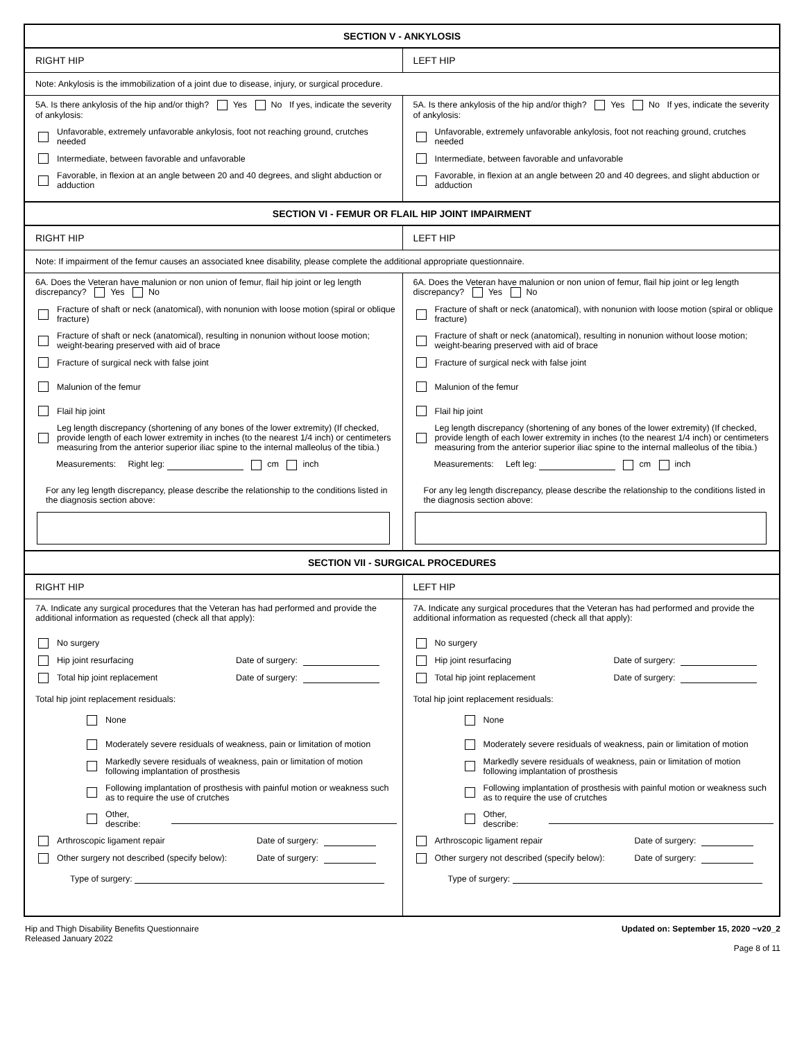SECTION V - ANKYLOSIS
RIGHT HIP LEFT HIP
Note: Ankylosis is the immobilization of a joint due to disease, injury, or surgical procedure.
5A. Is there ankylosis of the hip and/or thigh? Yes No If yes, indicate the severity of ankylosis:
Unfavorable, extremely unfavorable ankylosis, foot not reaching ground, crutches needed
Intermediate, between favorable and unfavorable
Favorable, in flexion at an angle between 20 and 40 degrees, and slight abduction or adduction
5A. Is there ankylosis of the hip and/or thigh? Yes No If yes, indicate the severity of ankylosis:
Unfavorable, extremely unfavorable ankylosis, foot not reaching ground, crutches needed
Intermediate, between favorable and unfavorable
Favorable, in flexion at an angle between 20 and 40 degrees, and slight abduction or adduction
SECTION VI - FEMUR OR FLAIL HIP JOINT IMPAIRMENT
RIGHT HIP LEFT HIP
Note: If impairment of the femur causes an associated knee disability, please complete the additional appropriate questionnaire.
6A. Does the Veteran have malunion or non union of femur, flail hip joint or leg length discrepancy? Yes No
Fracture of shaft or neck (anatomical), with nonunion with loose motion (spiral or oblique fracture)
Fracture of shaft or neck (anatomical), resulting in nonunion without loose motion; weight-bearing preserved with aid of brace
Fracture of surgical neck with false joint
Malunion of the femur
Flail hip joint
Leg length discrepancy (shortening of any bones of the lower extremity) (If checked, provide length of each lower extremity in inches (to the nearest 1/4 inch) or centimeters measuring from the anterior superior iliac spine to the internal malleolus of the tibia.)
Measurements: Right leg: cm inch
For any leg length discrepancy, please describe the relationship to the conditions listed in the diagnosis section above:
6A. Does the Veteran have malunion or non union of femur, flail hip joint or leg length discrepancy? Yes No
Fracture of shaft or neck (anatomical), with nonunion with loose motion (spiral or oblique fracture)
Fracture of shaft or neck (anatomical), resulting in nonunion without loose motion; weight-bearing preserved with aid of brace
Fracture of surgical neck with false joint
Malunion of the femur
Flail hip joint
Leg length discrepancy (shortening of any bones of the lower extremity) (If checked, provide length of each lower extremity in inches (to the nearest 1/4 inch) or centimeters measuring from the anterior superior iliac spine to the internal malleolus of the tibia.)
Measurements: Left leg: cm inch
For any leg length discrepancy, please describe the relationship to the conditions listed in the diagnosis section above:
SECTION VII - SURGICAL PROCEDURES
RIGHT HIP LEFT HIP
7A. Indicate any surgical procedures that the Veteran has had performed and provide the additional information as requested (check all that apply):
No surgery
Hip joint resurfacing Date of surgery:
Total hip joint replacement Date of surgery:
Total hip joint replacement residuals:
None
Moderately severe residuals of weakness, pain or limitation of motion
Markedly severe residuals of weakness, pain or limitation of motion following implantation of prosthesis
Following implantation of prosthesis with painful motion or weakness such as to require the use of crutches
Other, describe:
Arthroscopic ligament repair Date of surgery:
Other surgery not described (specify below): Date of surgery:
Type of surgery:
7A. Indicate any surgical procedures that the Veteran has had performed and provide the additional information as requested (check all that apply):
No surgery
Hip joint resurfacing Date of surgery:
Total hip joint replacement Date of surgery:
Total hip joint replacement residuals:
None
Moderately severe residuals of weakness, pain or limitation of motion
Markedly severe residuals of weakness, pain or limitation of motion following implantation of prosthesis
Following implantation of prosthesis with painful motion or weakness such as to require the use of crutches
Other, describe:
Arthroscopic ligament repair Date of surgery:
Other surgery not described (specify below): Date of surgery:
Type of surgery:
Hip and Thigh Disability Benefits Questionnaire
Released January 2022
Updated on: September 15, 2020 ~v20_2
Page 8 of 11